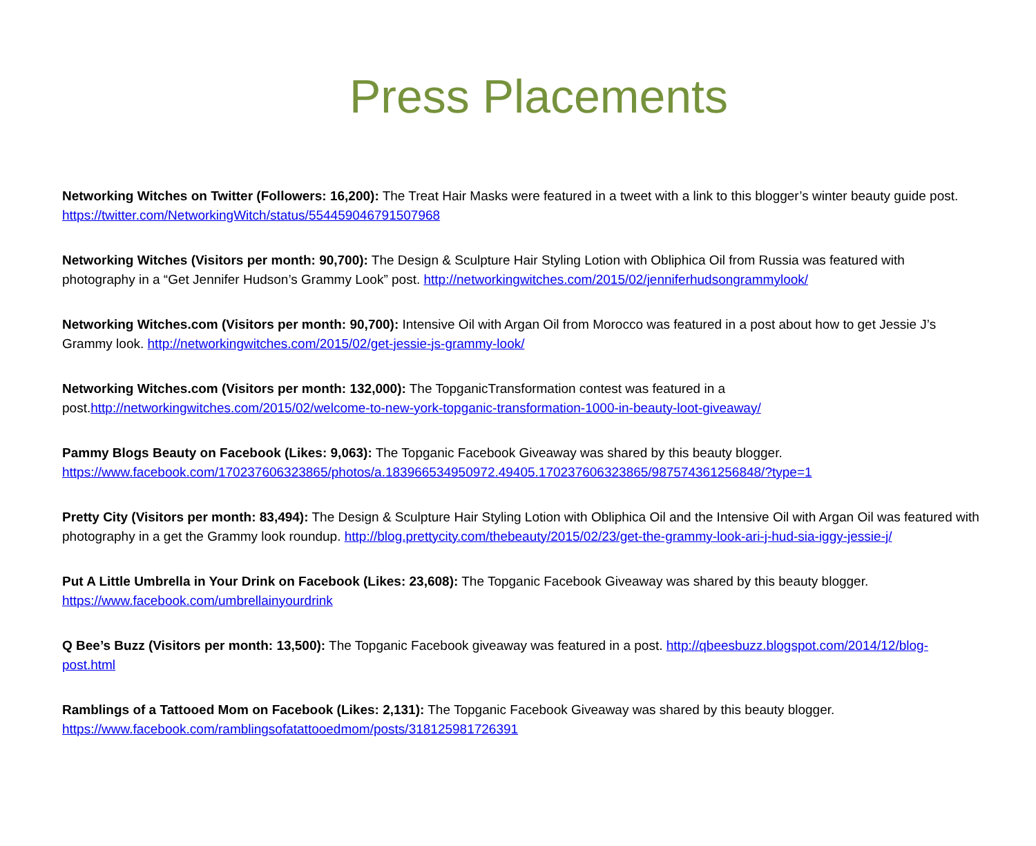Press Placements
Networking Witches on Twitter (Followers: 16,200): The Treat Hair Masks were featured in a tweet with a link to this blogger’s winter beauty guide post. https://twitter.com/NetworkingWitch/status/554459046791507968
Networking Witches (Visitors per month: 90,700): The Design & Sculpture Hair Styling Lotion with Obliphica Oil from Russia was featured with photography in a “Get Jennifer Hudson’s Grammy Look” post. http://networkingwitches.com/2015/02/jenniferhudsongrammylook/
Networking Witches.com (Visitors per month: 90,700): Intensive Oil with Argan Oil from Morocco was featured in a post about how to get Jessie J’s Grammy look. http://networkingwitches.com/2015/02/get-jessie-js-grammy-look/
Networking Witches.com (Visitors per month: 132,000): The TopganicTransformation contest was featured in a post.http://networkingwitches.com/2015/02/welcome-to-new-york-topganic-transformation-1000-in-beauty-loot-giveaway/
Pammy Blogs Beauty on Facebook (Likes: 9,063): The Topganic Facebook Giveaway was shared by this beauty blogger. https://www.facebook.com/170237606323865/photos/a.183966534950972.49405.170237606323865/987574361256848/?type=1
Pretty City (Visitors per month: 83,494): The Design & Sculpture Hair Styling Lotion with Obliphica Oil and the Intensive Oil with Argan Oil was featured with photography in a get the Grammy look roundup. http://blog.prettycity.com/thebeauty/2015/02/23/get-the-grammy-look-ari-j-hud-sia-iggy-jessie-j/
Put A Little Umbrella in Your Drink on Facebook (Likes: 23,608): The Topganic Facebook Giveaway was shared by this beauty blogger. https://www.facebook.com/umbrellainyourdrink
Q Bee’s Buzz (Visitors per month: 13,500): The Topganic Facebook giveaway was featured in a post. http://qbeesbuzz.blogspot.com/2014/12/blog-post.html
Ramblings of a Tattooed Mom on Facebook (Likes: 2,131): The Topganic Facebook Giveaway was shared by this beauty blogger. https://www.facebook.com/ramblingsofatattooedmom/posts/318125981726391